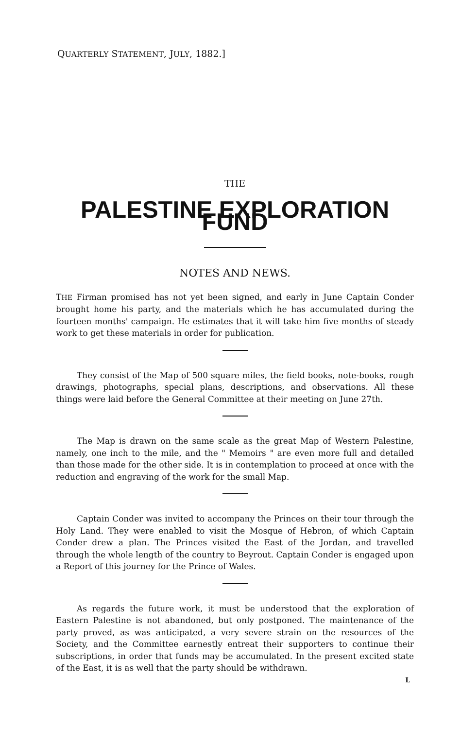QUARTERLY STATEMENT, JULY, 1882.]
THE
PALESTINE EXPLORATION FUND
NOTES AND NEWS.
THE Firman promised has not yet been signed, and early in June Captain Conder brought home his party, and the materials which he has accumulated during the fourteen months' campaign. He estimates that it will take him five months of steady work to get these materials in order for publication.
They consist of the Map of 500 square miles, the field books, note-books, rough drawings, photographs, special plans, descriptions, and observations. All these things were laid before the General Committee at their meeting on June 27th.
The Map is drawn on the same scale as the great Map of Western Palestine, namely, one inch to the mile, and the " Memoirs " are even more full and detailed than those made for the other side. It is in contemplation to proceed at once with the reduction and engraving of the work for the small Map.
Captain Conder was invited to accompany the Princes on their tour through the Holy Land. They were enabled to visit the Mosque of Hebron, of which Captain Conder drew a plan. The Princes visited the East of the Jordan, and travelled through the whole length of the country to Beyrout. Captain Conder is engaged upon a Report of this journey for the Prince of Wales.
As regards the future work, it must be understood that the exploration of Eastern Palestine is not abandoned, but only postponed. The maintenance of the party proved, as was anticipated, a very severe strain on the resources of the Society, and the Committee earnestly entreat their supporters to continue their subscriptions, in order that funds may be accumulated. In the present excited state of the East, it is as well that the party should be withdrawn.
L